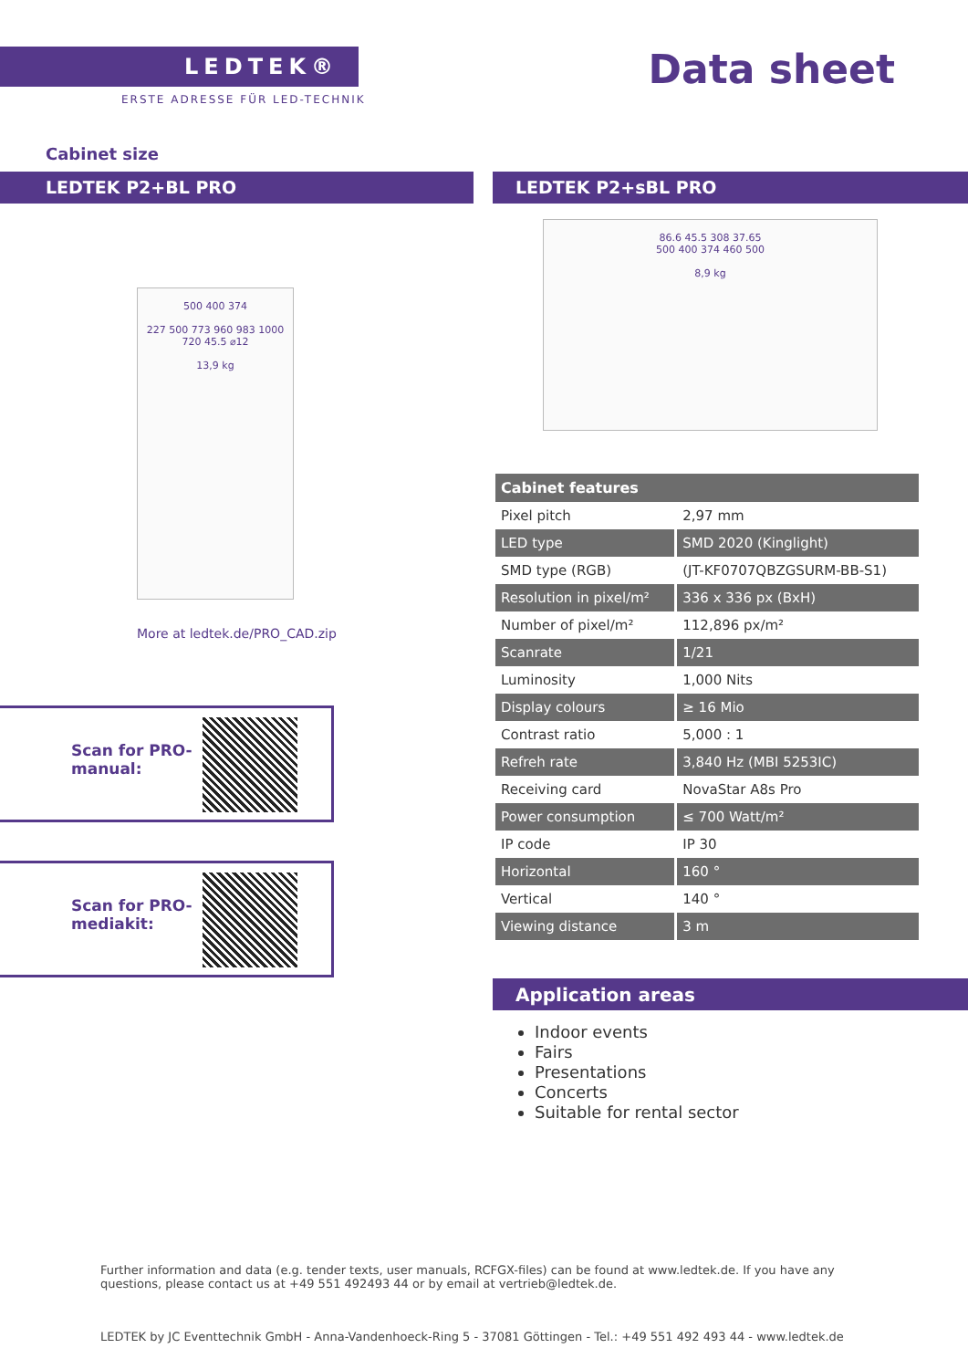LEDTEK®
ERSTE ADRESSE FÜR LED-TECHNIK
Data sheet
Cabinet size
LEDTEK P2+BL PRO LEDTEK P2+sBL PRO
500 400 374
227 500 773 960 983 1000
720 45.5 ⌀12
13,9 kg
86.6 45.5 308 37.65
500 400 374 460 500
8,9 kg
More at ledtek.de/PRO_CAD.zip
Scan for PRO-
manual:
Scan for PRO-
mediakit:
| Cabinet features | |
| --- | --- |
| Pixel pitch | 2,97 mm |
| LED type | SMD 2020 (Kinglight) |
| SMD type (RGB) | (JT-KF0707QBZGSURM-BB-S1) |
| Resolution in pixel/m² | 336 x 336 px (BxH) |
| Number of pixel/m² | 112,896 px/m² |
| Scanrate | 1/21 |
| Luminosity | 1,000 Nits |
| Display colours | ≥ 16 Mio |
| Contrast ratio | 5,000 : 1 |
| Refreh rate | 3,840 Hz (MBI 5253IC) |
| Receiving card | NovaStar A8s Pro |
| Power consumption | ≤ 700 Watt/m² |
| IP code | IP 30 |
| Horizontal | 160 ° |
| Vertical | 140 ° |
| Viewing distance | 3 m |
Application areas
Indoor events
Fairs
Presentations
Concerts
Suitable for rental sector
Further information and data (e.g. tender texts, user manuals, RCFGX-files) can be found at www.ledtek.de. If you have any questions, please contact us at +49 551 492493 44 or by email at vertrieb@ledtek.de.
LEDTEK by JC Eventtechnik GmbH - Anna-Vandenhoeck-Ring 5 - 37081 Göttingen - Tel.: +49 551 492 493 44 - www.ledtek.de